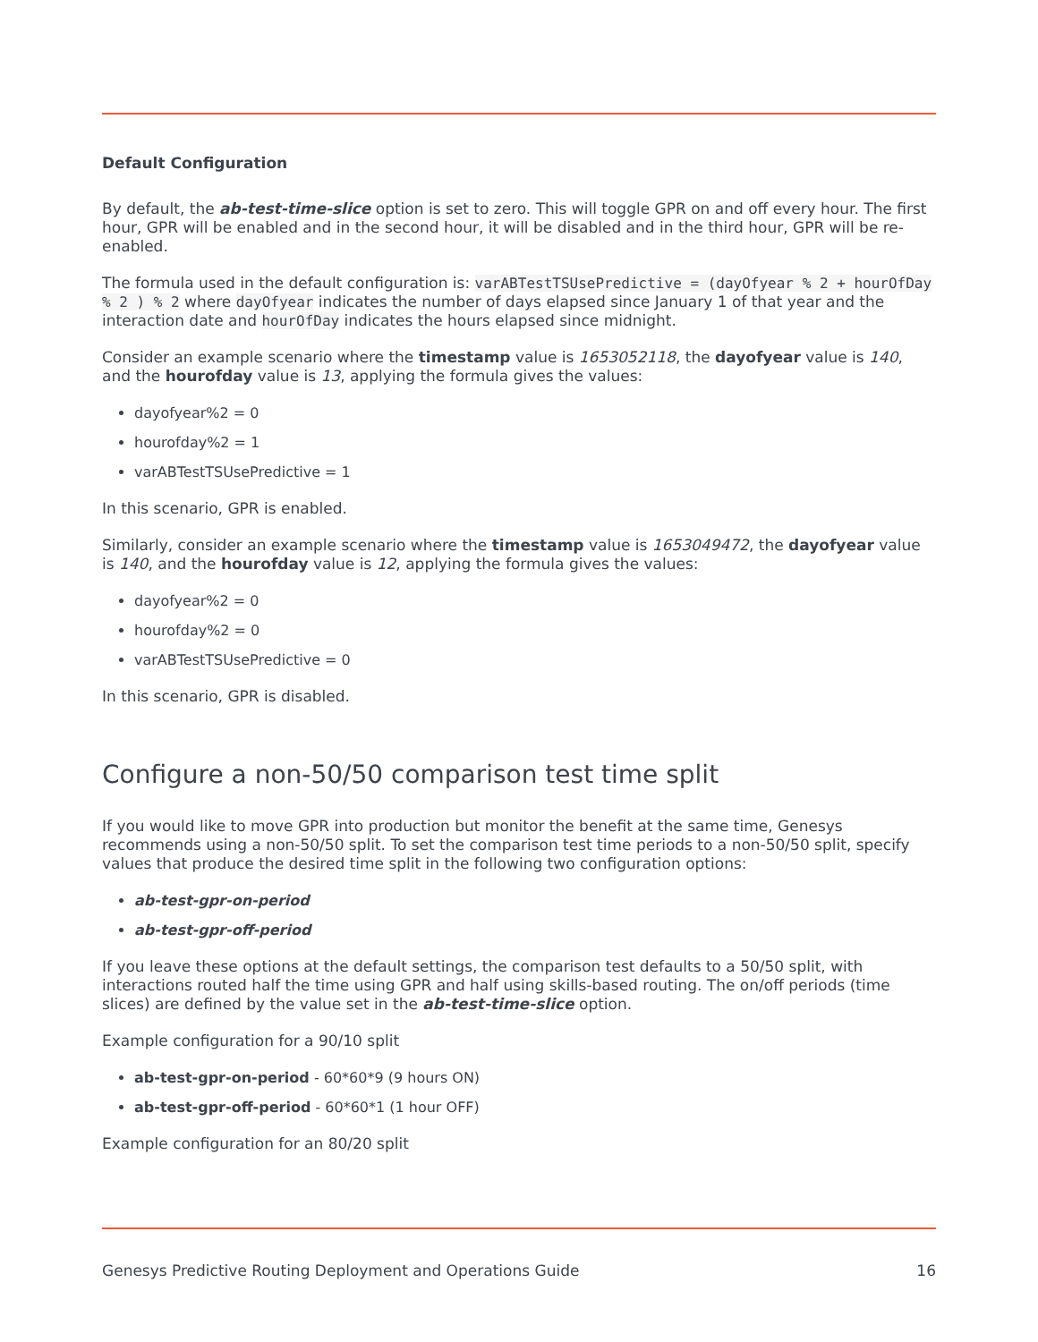Default Configuration
By default, the ab-test-time-slice option is set to zero. This will toggle GPR on and off every hour. The first hour, GPR will be enabled and in the second hour, it will be disabled and in the third hour, GPR will be re-enabled.
The formula used in the default configuration is: varABTestTSUsePredictive = (dayOfyear % 2 + hourOfDay % 2 ) % 2 where dayOfyear indicates the number of days elapsed since January 1 of that year and the interaction date and hourOfDay indicates the hours elapsed since midnight.
Consider an example scenario where the timestamp value is 1653052118, the dayofyear value is 140, and the hourofday value is 13, applying the formula gives the values:
dayofyear%2 = 0
hourofday%2 = 1
varABTestTSUsePredictive = 1
In this scenario, GPR is enabled.
Similarly, consider an example scenario where the timestamp value is 1653049472, the dayofyear value is 140, and the hourofday value is 12, applying the formula gives the values:
dayofyear%2 = 0
hourofday%2 = 0
varABTestTSUsePredictive = 0
In this scenario, GPR is disabled.
Configure a non-50/50 comparison test time split
If you would like to move GPR into production but monitor the benefit at the same time, Genesys recommends using a non-50/50 split. To set the comparison test time periods to a non-50/50 split, specify values that produce the desired time split in the following two configuration options:
ab-test-gpr-on-period
ab-test-gpr-off-period
If you leave these options at the default settings, the comparison test defaults to a 50/50 split, with interactions routed half the time using GPR and half using skills-based routing. The on/off periods (time slices) are defined by the value set in the ab-test-time-slice option.
Example configuration for a 90/10 split
ab-test-gpr-on-period - 60*60*9 (9 hours ON)
ab-test-gpr-off-period - 60*60*1 (1 hour OFF)
Example configuration for an 80/20 split
Genesys Predictive Routing Deployment and Operations Guide 16